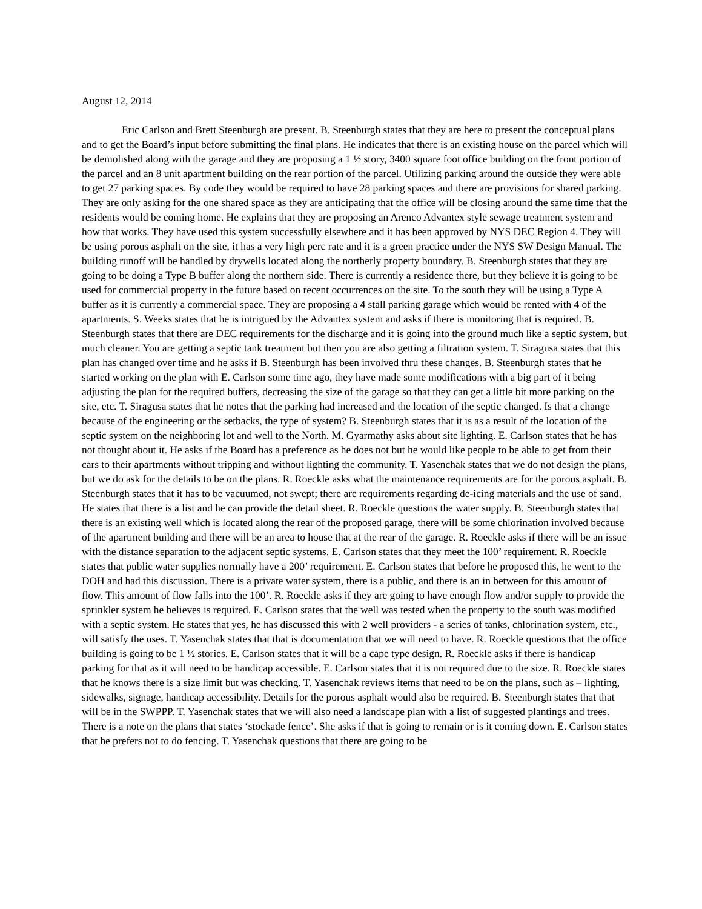August 12, 2014
Eric Carlson and Brett Steenburgh are present. B. Steenburgh states that they are here to present the conceptual plans and to get the Board’s input before submitting the final plans. He indicates that there is an existing house on the parcel which will be demolished along with the garage and they are proposing a 1 ½ story, 3400 square foot office building on the front portion of the parcel and an 8 unit apartment building on the rear portion of the parcel. Utilizing parking around the outside they were able to get 27 parking spaces. By code they would be required to have 28 parking spaces and there are provisions for shared parking. They are only asking for the one shared space as they are anticipating that the office will be closing around the same time that the residents would be coming home. He explains that they are proposing an Arenco Advantex style sewage treatment system and how that works. They have used this system successfully elsewhere and it has been approved by NYS DEC Region 4. They will be using porous asphalt on the site, it has a very high perc rate and it is a green practice under the NYS SW Design Manual. The building runoff will be handled by drywells located along the northerly property boundary. B. Steenburgh states that they are going to be doing a Type B buffer along the northern side. There is currently a residence there, but they believe it is going to be used for commercial property in the future based on recent occurrences on the site. To the south they will be using a Type A buffer as it is currently a commercial space. They are proposing a 4 stall parking garage which would be rented with 4 of the apartments. S. Weeks states that he is intrigued by the Advantex system and asks if there is monitoring that is required. B. Steenburgh states that there are DEC requirements for the discharge and it is going into the ground much like a septic system, but much cleaner. You are getting a septic tank treatment but then you are also getting a filtration system. T. Siragusa states that this plan has changed over time and he asks if B. Steenburgh has been involved thru these changes. B. Steenburgh states that he started working on the plan with E. Carlson some time ago, they have made some modifications with a big part of it being adjusting the plan for the required buffers, decreasing the size of the garage so that they can get a little bit more parking on the site, etc. T. Siragusa states that he notes that the parking had increased and the location of the septic changed. Is that a change because of the engineering or the setbacks, the type of system? B. Steenburgh states that it is as a result of the location of the septic system on the neighboring lot and well to the North. M. Gyarmathy asks about site lighting. E. Carlson states that he has not thought about it. He asks if the Board has a preference as he does not but he would like people to be able to get from their cars to their apartments without tripping and without lighting the community. T. Yasenchak states that we do not design the plans, but we do ask for the details to be on the plans. R. Roeckle asks what the maintenance requirements are for the porous asphalt. B. Steenburgh states that it has to be vacuumed, not swept; there are requirements regarding de-icing materials and the use of sand. He states that there is a list and he can provide the detail sheet. R. Roeckle questions the water supply. B. Steenburgh states that there is an existing well which is located along the rear of the proposed garage, there will be some chlorination involved because of the apartment building and there will be an area to house that at the rear of the garage. R. Roeckle asks if there will be an issue with the distance separation to the adjacent septic systems. E. Carlson states that they meet the 100’ requirement. R. Roeckle states that public water supplies normally have a 200’ requirement. E. Carlson states that before he proposed this, he went to the DOH and had this discussion. There is a private water system, there is a public, and there is an in between for this amount of flow. This amount of flow falls into the 100’. R. Roeckle asks if they are going to have enough flow and/or supply to provide the sprinkler system he believes is required. E. Carlson states that the well was tested when the property to the south was modified with a septic system. He states that yes, he has discussed this with 2 well providers - a series of tanks, chlorination system, etc., will satisfy the uses. T. Yasenchak states that that is documentation that we will need to have. R. Roeckle questions that the office building is going to be 1 ½ stories. E. Carlson states that it will be a cape type design. R. Roeckle asks if there is handicap parking for that as it will need to be handicap accessible. E. Carlson states that it is not required due to the size. R. Roeckle states that he knows there is a size limit but was checking. T. Yasenchak reviews items that need to be on the plans, such as – lighting, sidewalks, signage, handicap accessibility. Details for the porous asphalt would also be required. B. Steenburgh states that that will be in the SWPPP. T. Yasenchak states that we will also need a landscape plan with a list of suggested plantings and trees. There is a note on the plans that states ‘stockade fence’. She asks if that is going to remain or is it coming down. E. Carlson states that he prefers not to do fencing. T. Yasenchak questions that there are going to be